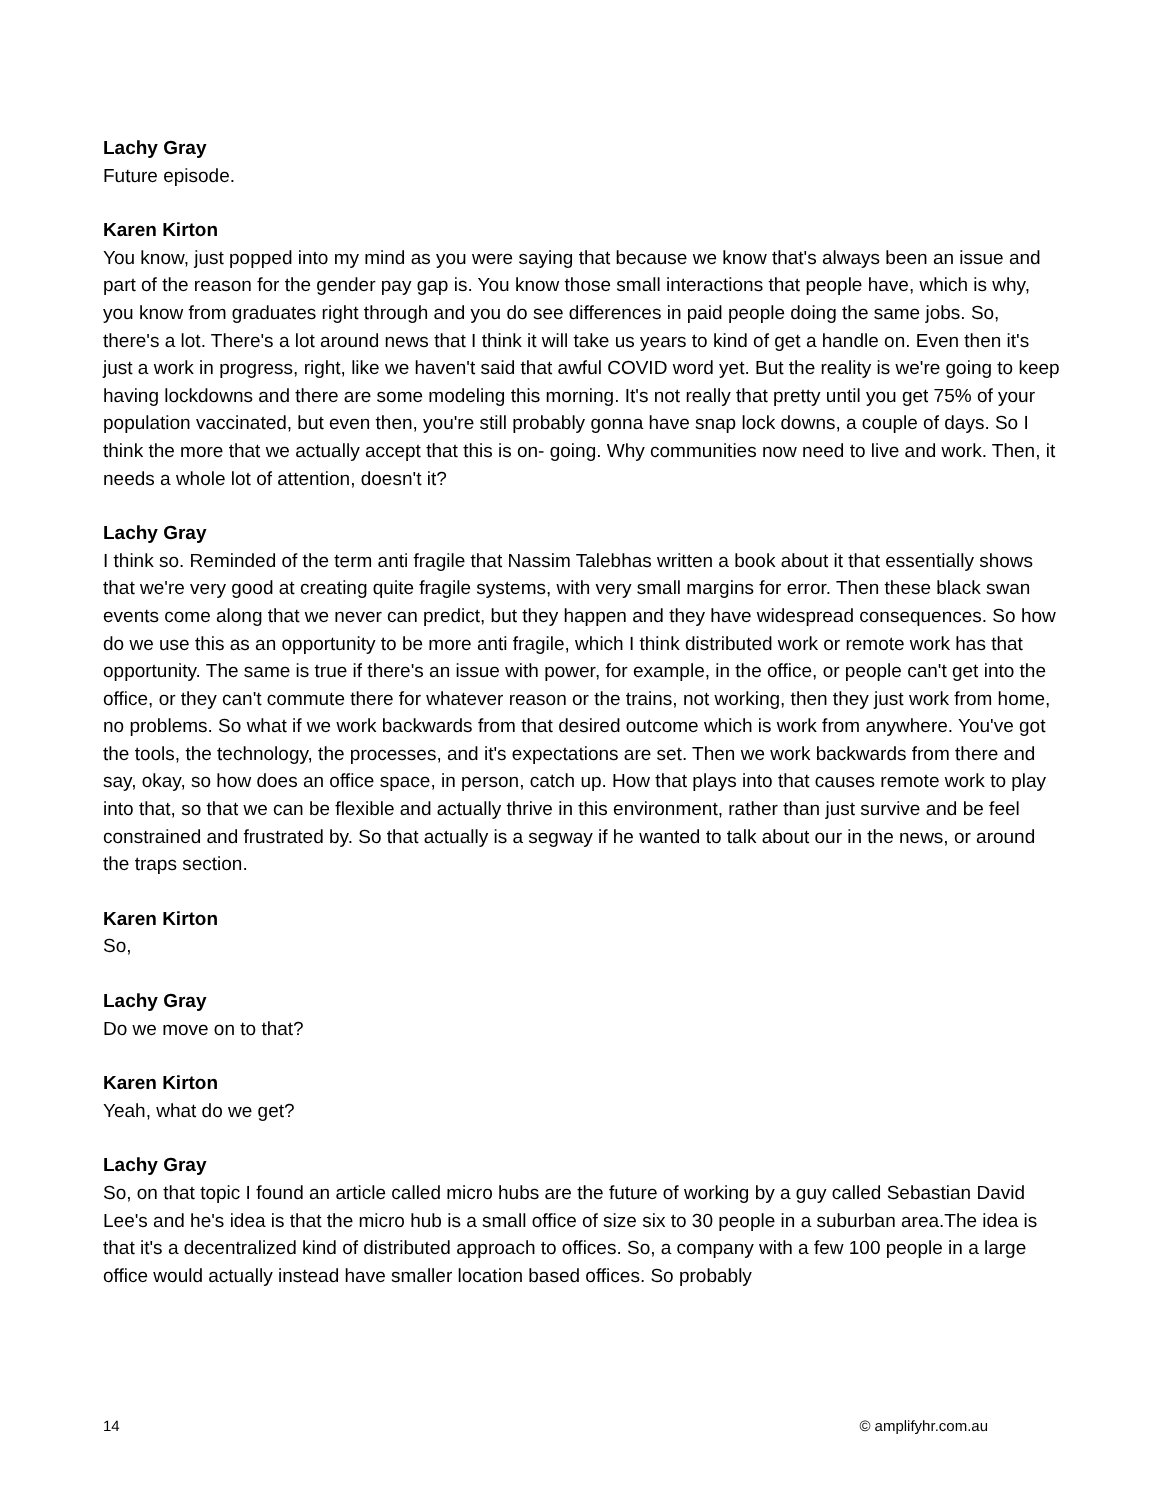Lachy Gray
Future episode.
Karen Kirton
You know, just popped into my mind as you were saying that because we know that's always been an issue and part of the reason for the gender pay gap is. You know those small interactions that people have, which is why, you know from graduates right through and you do see differences in paid people doing the same jobs. So, there's a lot. There's a lot around news that I think it will take us years to kind of get a handle on. Even then it's just a work in progress, right, like we haven't said that awful COVID word yet. But the reality is we're going to keep having lockdowns and there are some modeling this morning. It's not really that pretty until you get 75% of your population vaccinated, but even then, you're still probably gonna have snap lock downs, a couple of days. So I think the more that we actually accept that this is on- going. Why communities now need to live and work. Then, it needs a whole lot of attention, doesn't it?
Lachy Gray
I think so. Reminded of the term anti fragile that Nassim Talebhas written a book about it that essentially shows that we're very good at creating quite fragile systems, with very small margins for error. Then these black swan events come along that we never can predict, but they happen and they have widespread consequences. So how do we use this as an opportunity to be more anti fragile, which I think distributed work or remote work has that opportunity. The same is true if there's an issue with power, for example, in the office, or people can't get into the office, or they can't commute there for whatever reason or the trains, not working, then they just work from home, no problems. So what if we work backwards from that desired outcome which is work from anywhere. You've got the tools, the technology, the processes, and it's expectations are set. Then we work backwards from there and say, okay, so how does an office space, in person, catch up. How that plays into that causes remote work to play into that, so that we can be flexible and actually thrive in this environment, rather than just survive and be feel constrained and frustrated by. So that actually is a segway if he wanted to talk about our in the news, or around the traps section.
Karen Kirton
So,
Lachy Gray
Do we move on to that?
Karen Kirton
Yeah, what do we get?
Lachy Gray
So, on that topic I found an article called micro hubs are the future of working by a guy called Sebastian David Lee's and he's idea is that the micro hub is a small office of size six to 30 people in a suburban area.The idea is that it's a decentralized kind of distributed approach to offices. So, a company with a few 100 people in a large office would actually instead have smaller location based offices. So probably
14 © amplifyhr.com.au